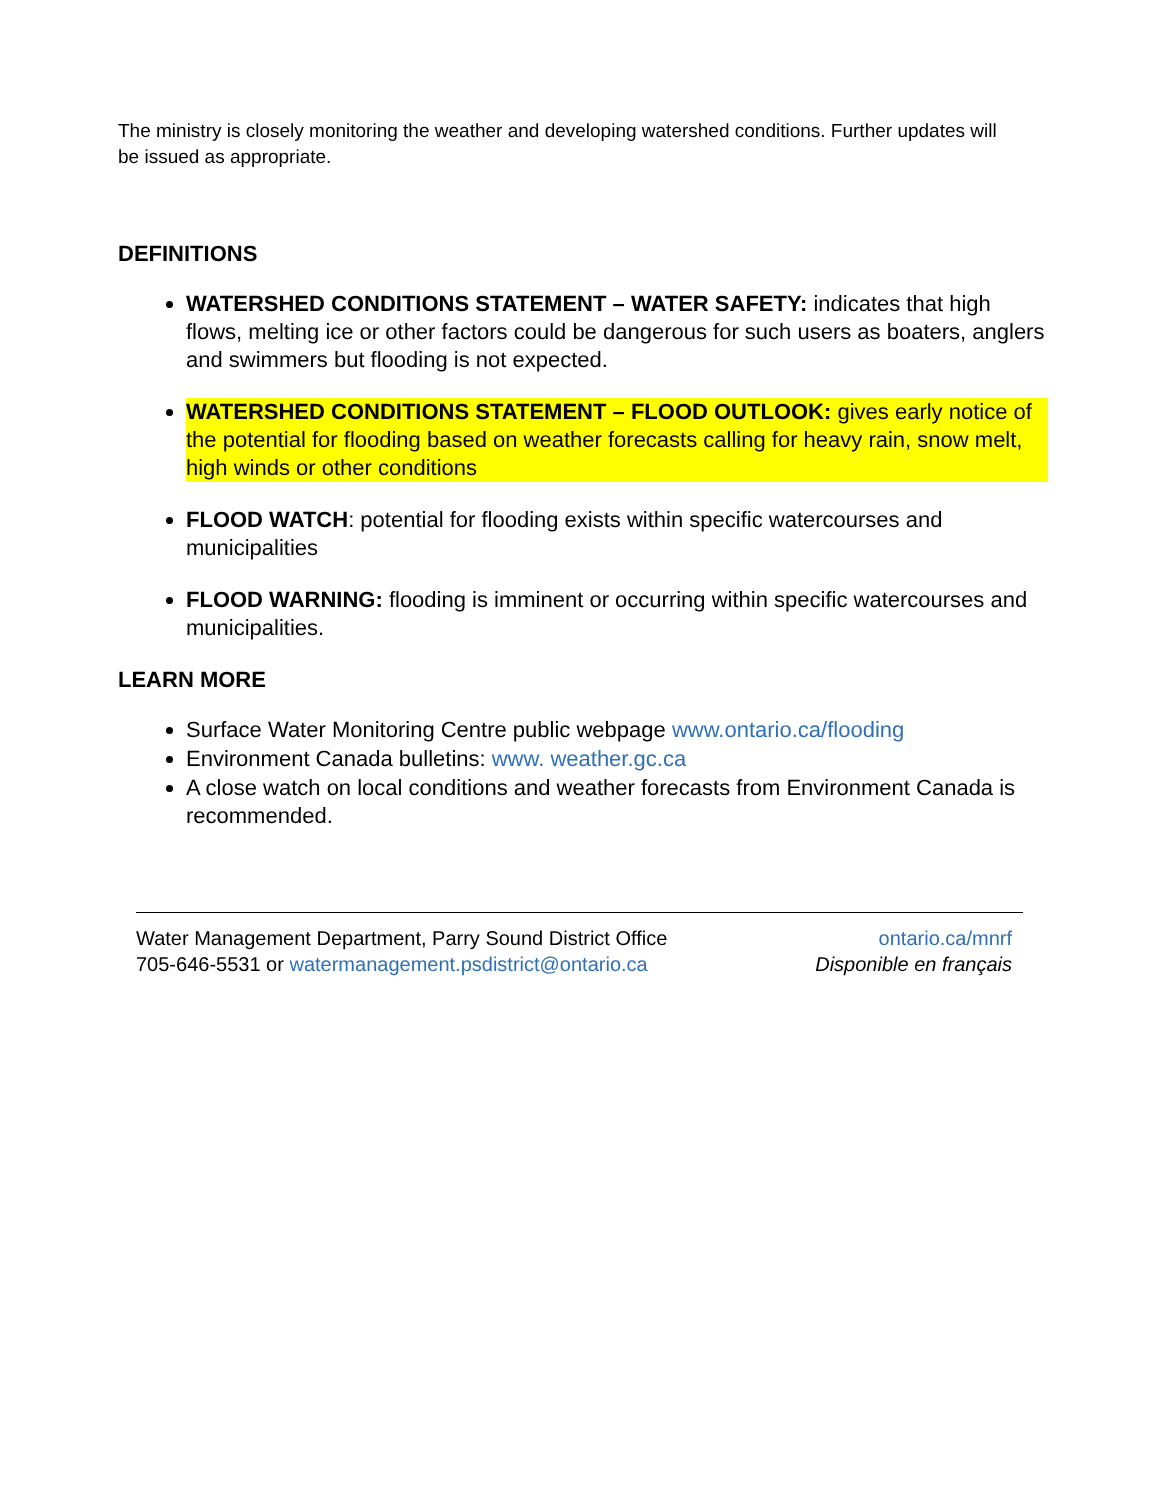The ministry is closely monitoring the weather and developing watershed conditions. Further updates will be issued as appropriate.
DEFINITIONS
WATERSHED CONDITIONS STATEMENT – WATER SAFETY: indicates that high flows, melting ice or other factors could be dangerous for such users as boaters, anglers and swimmers but flooding is not expected.
WATERSHED CONDITIONS STATEMENT – FLOOD OUTLOOK: gives early notice of the potential for flooding based on weather forecasts calling for heavy rain, snow melt, high winds or other conditions
FLOOD WATCH: potential for flooding exists within specific watercourses and municipalities
FLOOD WARNING: flooding is imminent or occurring within specific watercourses and municipalities.
LEARN MORE
Surface Water Monitoring Centre public webpage www.ontario.ca/flooding
Environment Canada bulletins: www. weather.gc.ca
A close watch on local conditions and weather forecasts from Environment Canada is recommended.
Water Management Department, Parry Sound District Office
705-646-5531 or watermanagement.psdistrict@ontario.ca
ontario.ca/mnrf
Disponible en français